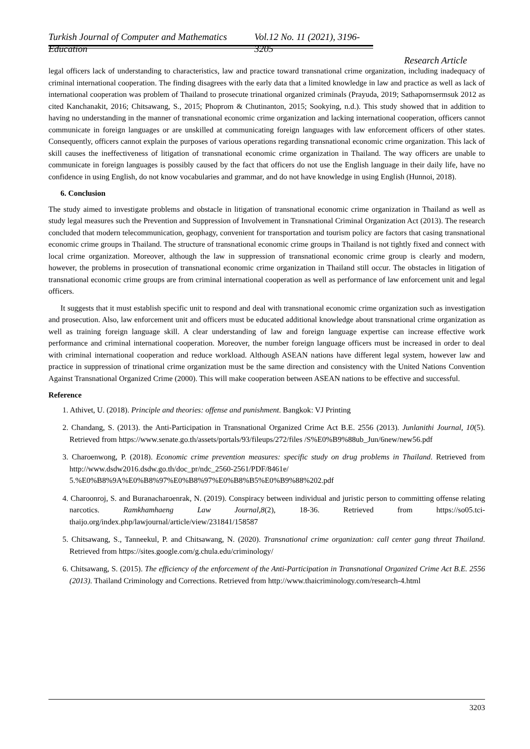Turkish Journal of Computer and Mathematics Education Vol.12 No. 11 (2021), 3196- 3205
Research Article
legal officers lack of understanding to characteristics, law and practice toward transnational crime organization, including inadequacy of criminal international cooperation. The finding disagrees with the early data that a limited knowledge in law and practice as well as lack of international cooperation was problem of Thailand to prosecute trinational organized criminals (Prayuda, 2019; Sathapornsermsuk 2012 as cited Kanchanakit, 2016; Chitsawang, S., 2015; Phoprom & Chutinanton, 2015; Sookying, n.d.). This study showed that in addition to having no understanding in the manner of transnational economic crime organization and lacking international cooperation, officers cannot communicate in foreign languages or are unskilled at communicating foreign languages with law enforcement officers of other states. Consequently, officers cannot explain the purposes of various operations regarding transnational economic crime organization. This lack of skill causes the ineffectiveness of litigation of transnational economic crime organization in Thailand. The way officers are unable to communicate in foreign languages is possibly caused by the fact that officers do not use the English language in their daily life, have no confidence in using English, do not know vocabularies and grammar, and do not have knowledge in using English (Hunnoi, 2018).
6. Conclusion
The study aimed to investigate problems and obstacle in litigation of transnational economic crime organization in Thailand as well as study legal measures such the Prevention and Suppression of Involvement in Transnational Criminal Organization Act (2013). The research concluded that modern telecommunication, geophagy, convenient for transportation and tourism policy are factors that casing transnational economic crime groups in Thailand. The structure of transnational economic crime groups in Thailand is not tightly fixed and connect with local crime organization. Moreover, although the law in suppression of transnational economic crime group is clearly and modern, however, the problems in prosecution of transnational economic crime organization in Thailand still occur. The obstacles in litigation of transnational economic crime groups are from criminal international cooperation as well as performance of law enforcement unit and legal officers.
It suggests that it must establish specific unit to respond and deal with transnational economic crime organization such as investigation and prosecution. Also, law enforcement unit and officers must be educated additional knowledge about transnational crime organization as well as training foreign language skill. A clear understanding of law and foreign language expertise can increase effective work performance and criminal international cooperation. Moreover, the number foreign language officers must be increased in order to deal with criminal international cooperation and reduce workload. Although ASEAN nations have different legal system, however law and practice in suppression of trinational crime organization must be the same direction and consistency with the United Nations Convention Against Transnational Organized Crime (2000). This will make cooperation between ASEAN nations to be effective and successful.
Reference
1. Athivet, U. (2018). Principle and theories: offense and punishment. Bangkok: VJ Printing
2. Chandang, S. (2013). the Anti-Participation in Transnational Organized Crime Act B.E. 2556 (2013). Junlanithi Journal, 10(5). Retrieved from https://www.senate.go.th/assets/portals/93/fileups/272/files /S%E0%B9%88ub_Jun/6new/new56.pdf
3. Charoenwong, P. (2018). Economic crime prevention measures: specific study on drug problems in Thailand. Retrieved from http://www.dsdw2016.dsdw.go.th/doc_pr/ndc_2560-2561/PDF/8461e/ 5.%E0%B8%9A%E0%B8%97%E0%B8%97%E0%B8%B5%E0%B9%88%202.pdf
4. Charoonroj, S. and Buranacharoenrak, N. (2019). Conspiracy between individual and juristic person to committing offense relating narcotics. Ramkhamhaeng Law Journal,8(2), 18-36. Retrieved from https://so05.tci-thaijo.org/index.php/lawjournal/article/view/231841/158587
5. Chitsawang, S., Tanneekul, P. and Chitsawang, N. (2020). Transnational crime organization: call center gang threat Thailand. Retrieved from https://sites.google.com/g.chula.edu/criminology/
6. Chitsawang, S. (2015). The efficiency of the enforcement of the Anti-Participation in Transnational Organized Crime Act B.E. 2556 (2013). Thailand Criminology and Corrections. Retrieved from http://www.thaicriminology.com/research-4.html
3203